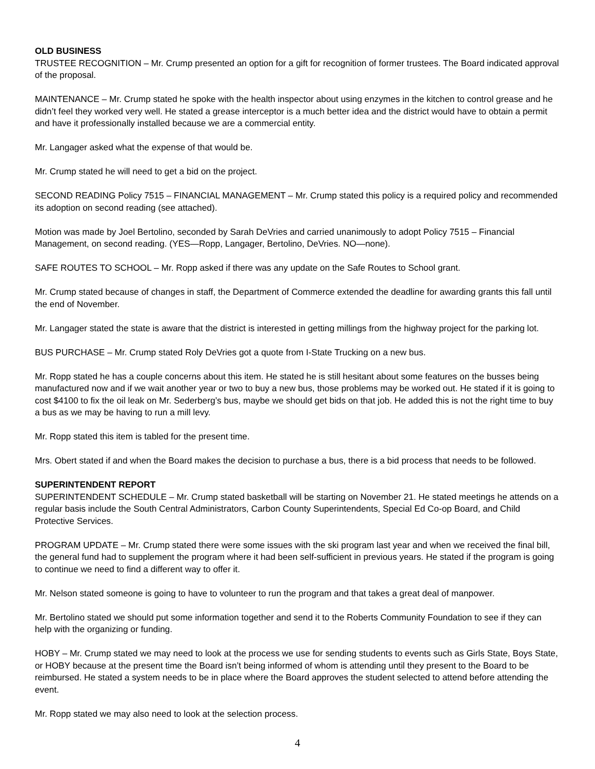OLD BUSINESS
TRUSTEE RECOGNITION – Mr. Crump presented an option for a gift for recognition of former trustees. The Board indicated approval of the proposal.
MAINTENANCE – Mr. Crump stated he spoke with the health inspector about using enzymes in the kitchen to control grease and he didn’t feel they worked very well. He stated a grease interceptor is a much better idea and the district would have to obtain a permit and have it professionally installed because we are a commercial entity.
Mr. Langager asked what the expense of that would be.
Mr. Crump stated he will need to get a bid on the project.
SECOND READING Policy 7515 – FINANCIAL MANAGEMENT – Mr. Crump stated this policy is a required policy and recommended its adoption on second reading (see attached).
Motion was made by Joel Bertolino, seconded by Sarah DeVries and carried unanimously to adopt Policy 7515 – Financial Management, on second reading. (YES—Ropp, Langager, Bertolino, DeVries. NO—none).
SAFE ROUTES TO SCHOOL – Mr. Ropp asked if there was any update on the Safe Routes to School grant.
Mr. Crump stated because of changes in staff, the Department of Commerce extended the deadline for awarding grants this fall until the end of November.
Mr. Langager stated the state is aware that the district is interested in getting millings from the highway project for the parking lot.
BUS PURCHASE – Mr. Crump stated Roly DeVries got a quote from I-State Trucking on a new bus.
Mr. Ropp stated he has a couple concerns about this item. He stated he is still hesitant about some features on the busses being manufactured now and if we wait another year or two to buy a new bus, those problems may be worked out. He stated if it is going to cost $4100 to fix the oil leak on Mr. Sederberg’s bus, maybe we should get bids on that job. He added this is not the right time to buy a bus as we may be having to run a mill levy.
Mr. Ropp stated this item is tabled for the present time.
Mrs. Obert stated if and when the Board makes the decision to purchase a bus, there is a bid process that needs to be followed.
SUPERINTENDENT REPORT
SUPERINTENDENT SCHEDULE – Mr. Crump stated basketball will be starting on November 21. He stated meetings he attends on a regular basis include the South Central Administrators, Carbon County Superintendents, Special Ed Co-op Board, and Child Protective Services.
PROGRAM UPDATE – Mr. Crump stated there were some issues with the ski program last year and when we received the final bill, the general fund had to supplement the program where it had been self-sufficient in previous years. He stated if the program is going to continue we need to find a different way to offer it.
Mr. Nelson stated someone is going to have to volunteer to run the program and that takes a great deal of manpower.
Mr. Bertolino stated we should put some information together and send it to the Roberts Community Foundation to see if they can help with the organizing or funding.
HOBY – Mr. Crump stated we may need to look at the process we use for sending students to events such as Girls State, Boys State, or HOBY because at the present time the Board isn’t being informed of whom is attending until they present to the Board to be reimbursed. He stated a system needs to be in place where the Board approves the student selected to attend before attending the event.
Mr. Ropp stated we may also need to look at the selection process.
4